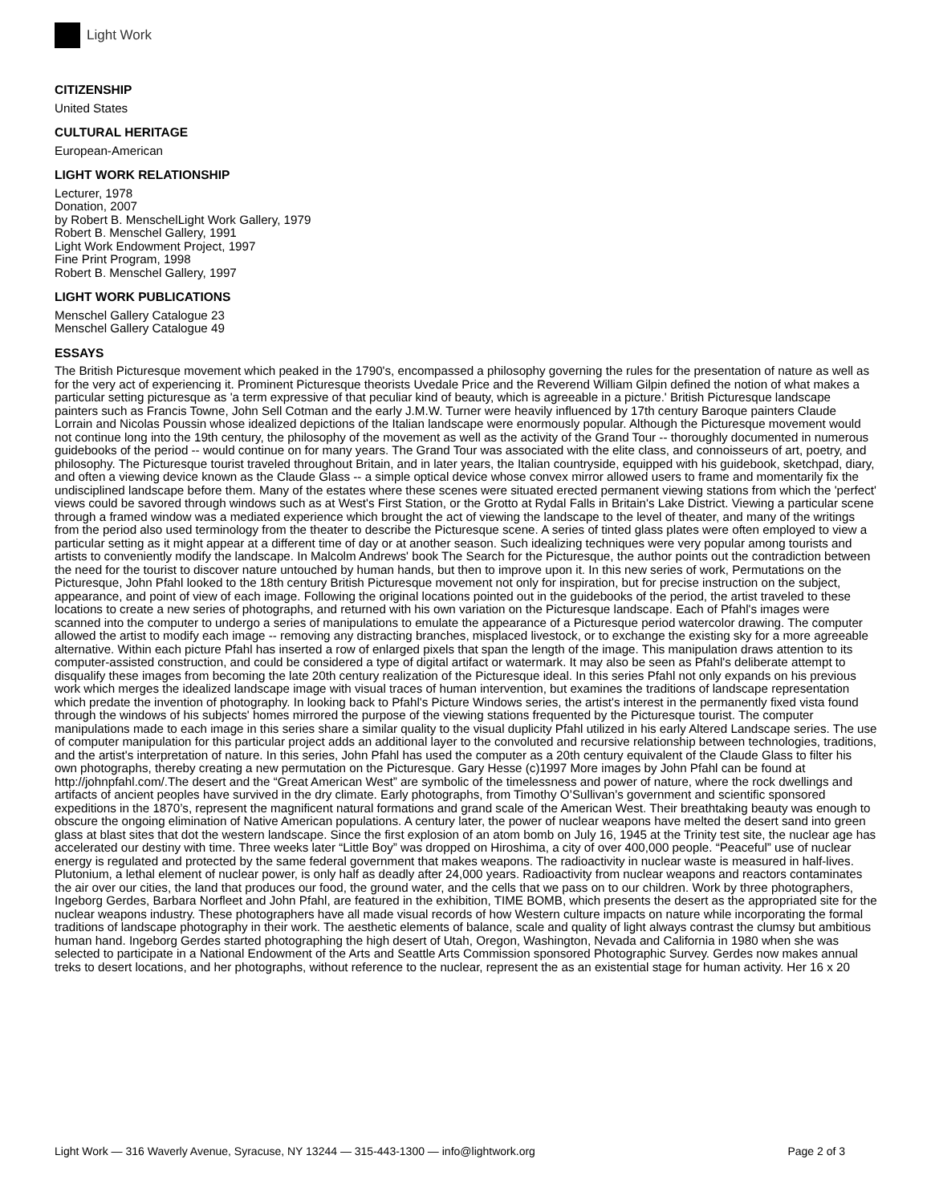Light Work
CITIZENSHIP
United States
CULTURAL HERITAGE
European-American
LIGHT WORK RELATIONSHIP
Lecturer, 1978
Donation, 2007
by Robert B. MenschelLight Work Gallery, 1979
Robert B. Menschel Gallery, 1991
Light Work Endowment Project, 1997
Fine Print Program, 1998
Robert B. Menschel Gallery, 1997
LIGHT WORK PUBLICATIONS
Menschel Gallery Catalogue 23
Menschel Gallery Catalogue 49
ESSAYS
The British Picturesque movement which peaked in the 1790's, encompassed a philosophy governing the rules for the presentation of nature as well as for the very act of experiencing it. Prominent Picturesque theorists Uvedale Price and the Reverend William Gilpin defined the notion of what makes a particular setting picturesque as 'a term expressive of that peculiar kind of beauty, which is agreeable in a picture.' British Picturesque landscape painters such as Francis Towne, John Sell Cotman and the early J.M.W. Turner were heavily influenced by 17th century Baroque painters Claude Lorrain and Nicolas Poussin whose idealized depictions of the Italian landscape were enormously popular. Although the Picturesque movement would not continue long into the 19th century, the philosophy of the movement as well as the activity of the Grand Tour -- thoroughly documented in numerous guidebooks of the period -- would continue on for many years. The Grand Tour was associated with the elite class, and connoisseurs of art, poetry, and philosophy. The Picturesque tourist traveled throughout Britain, and in later years, the Italian countryside, equipped with his guidebook, sketchpad, diary, and often a viewing device known as the Claude Glass -- a simple optical device whose convex mirror allowed users to frame and momentarily fix the undisciplined landscape before them. Many of the estates where these scenes were situated erected permanent viewing stations from which the 'perfect' views could be savored through windows such as at West's First Station, or the Grotto at Rydal Falls in Britain's Lake District. Viewing a particular scene through a framed window was a mediated experience which brought the act of viewing the landscape to the level of theater, and many of the writings from the period also used terminology from the theater to describe the Picturesque scene. A series of tinted glass plates were often employed to view a particular setting as it might appear at a different time of day or at another season. Such idealizing techniques were very popular among tourists and artists to conveniently modify the landscape. In Malcolm Andrews' book The Search for the Picturesque, the author points out the contradiction between the need for the tourist to discover nature untouched by human hands, but then to improve upon it. In this new series of work, Permutations on the Picturesque, John Pfahl looked to the 18th century British Picturesque movement not only for inspiration, but for precise instruction on the subject, appearance, and point of view of each image. Following the original locations pointed out in the guidebooks of the period, the artist traveled to these locations to create a new series of photographs, and returned with his own variation on the Picturesque landscape. Each of Pfahl's images were scanned into the computer to undergo a series of manipulations to emulate the appearance of a Picturesque period watercolor drawing. The computer allowed the artist to modify each image -- removing any distracting branches, misplaced livestock, or to exchange the existing sky for a more agreeable alternative. Within each picture Pfahl has inserted a row of enlarged pixels that span the length of the image. This manipulation draws attention to its computer-assisted construction, and could be considered a type of digital artifact or watermark. It may also be seen as Pfahl's deliberate attempt to disqualify these images from becoming the late 20th century realization of the Picturesque ideal. In this series Pfahl not only expands on his previous work which merges the idealized landscape image with visual traces of human intervention, but examines the traditions of landscape representation which predate the invention of photography. In looking back to Pfahl's Picture Windows series, the artist's interest in the permanently fixed vista found through the windows of his subjects' homes mirrored the purpose of the viewing stations frequented by the Picturesque tourist. The computer manipulations made to each image in this series share a similar quality to the visual duplicity Pfahl utilized in his early Altered Landscape series. The use of computer manipulation for this particular project adds an additional layer to the convoluted and recursive relationship between technologies, traditions, and the artist's interpretation of nature. In this series, John Pfahl has used the computer as a 20th century equivalent of the Claude Glass to filter his own photographs, thereby creating a new permutation on the Picturesque. Gary Hesse (c)1997 More images by John Pfahl can be found at http://johnpfahl.com/.The desert and the “Great American West” are symbolic of the timelessness and power of nature, where the rock dwellings and artifacts of ancient peoples have survived in the dry climate. Early photographs, from Timothy O’Sullivan’s government and scientific sponsored expeditions in the 1870’s, represent the magnificent natural formations and grand scale of the American West. Their breathtaking beauty was enough to obscure the ongoing elimination of Native American populations. A century later, the power of nuclear weapons have melted the desert sand into green glass at blast sites that dot the western landscape. Since the first explosion of an atom bomb on July 16, 1945 at the Trinity test site, the nuclear age has accelerated our destiny with time. Three weeks later “Little Boy” was dropped on Hiroshima, a city of over 400,000 people. “Peaceful” use of nuclear energy is regulated and protected by the same federal government that makes weapons. The radioactivity in nuclear waste is measured in half-lives. Plutonium, a lethal element of nuclear power, is only half as deadly after 24,000 years. Radioactivity from nuclear weapons and reactors contaminates the air over our cities, the land that produces our food, the ground water, and the cells that we pass on to our children. Work by three photographers, Ingeborg Gerdes, Barbara Norfleet and John Pfahl, are featured in the exhibition, TIME BOMB, which presents the desert as the appropriated site for the nuclear weapons industry. These photographers have all made visual records of how Western culture impacts on nature while incorporating the formal traditions of landscape photography in their work. The aesthetic elements of balance, scale and quality of light always contrast the clumsy but ambitious human hand. Ingeborg Gerdes started photographing the high desert of Utah, Oregon, Washington, Nevada and California in 1980 when she was selected to participate in a National Endowment of the Arts and Seattle Arts Commission sponsored Photographic Survey. Gerdes now makes annual treks to desert locations, and her photographs, without reference to the nuclear, represent the as an existential stage for human activity. Her 16 x 20
Light Work — 316 Waverly Avenue, Syracuse, NY 13244 — 315-443-1300 — info@lightwork.org Page 2 of 3